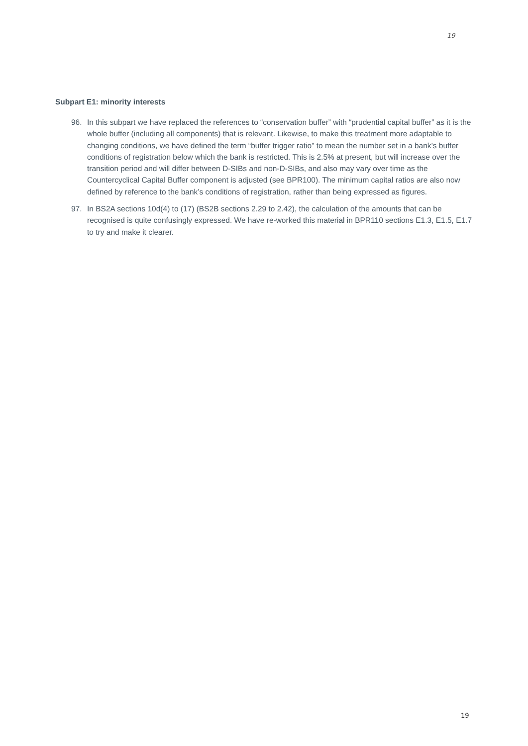19
Subpart E1: minority interests
96. In this subpart we have replaced the references to “conservation buffer” with “prudential capital buffer” as it is the whole buffer (including all components) that is relevant. Likewise, to make this treatment more adaptable to changing conditions, we have defined the term “buffer trigger ratio” to mean the number set in a bank’s buffer conditions of registration below which the bank is restricted. This is 2.5% at present, but will increase over the transition period and will differ between D-SIBs and non-D-SIBs, and also may vary over time as the Countercyclical Capital Buffer component is adjusted (see BPR100). The minimum capital ratios are also now defined by reference to the bank’s conditions of registration, rather than being expressed as figures.
97. In BS2A sections 10d(4) to (17) (BS2B sections 2.29 to 2.42), the calculation of the amounts that can be recognised is quite confusingly expressed. We have re-worked this material in BPR110 sections E1.3, E1.5, E1.7 to try and make it clearer.
19